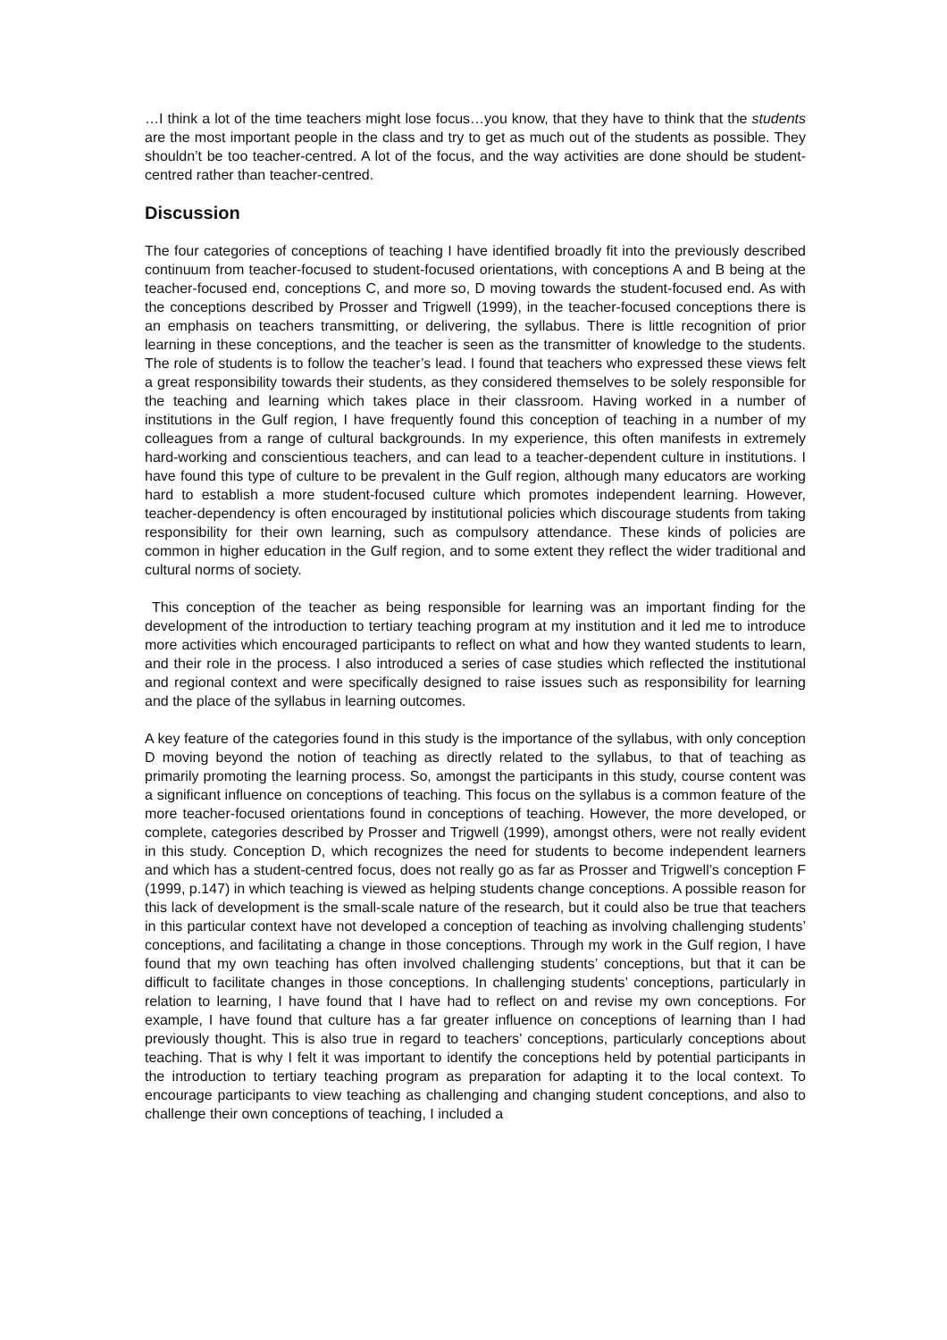…I think a lot of the time teachers might lose focus…you know, that they have to think that the students are the most important people in the class and try to get as much out of the students as possible. They shouldn’t be too teacher-centred. A lot of the focus, and the way activities are done should be student-centred rather than teacher-centred.
Discussion
The four categories of conceptions of teaching I have identified broadly fit into the previously described continuum from teacher-focused to student-focused orientations, with conceptions A and B being at the teacher-focused end, conceptions C, and more so, D moving towards the student-focused end. As with the conceptions described by Prosser and Trigwell (1999), in the teacher-focused conceptions there is an emphasis on teachers transmitting, or delivering, the syllabus. There is little recognition of prior learning in these conceptions, and the teacher is seen as the transmitter of knowledge to the students. The role of students is to follow the teacher’s lead. I found that teachers who expressed these views felt a great responsibility towards their students, as they considered themselves to be solely responsible for the teaching and learning which takes place in their classroom. Having worked in a number of institutions in the Gulf region, I have frequently found this conception of teaching in a number of my colleagues from a range of cultural backgrounds. In my experience, this often manifests in extremely hard-working and conscientious teachers, and can lead to a teacher-dependent culture in institutions. I have found this type of culture to be prevalent in the Gulf region, although many educators are working hard to establish a more student-focused culture which promotes independent learning. However, teacher-dependency is often encouraged by institutional policies which discourage students from taking responsibility for their own learning, such as compulsory attendance. These kinds of policies are common in higher education in the Gulf region, and to some extent they reflect the wider traditional and cultural norms of society.
This conception of the teacher as being responsible for learning was an important finding for the development of the introduction to tertiary teaching program at my institution and it led me to introduce more activities which encouraged participants to reflect on what and how they wanted students to learn, and their role in the process. I also introduced a series of case studies which reflected the institutional and regional context and were specifically designed to raise issues such as responsibility for learning and the place of the syllabus in learning outcomes.
A key feature of the categories found in this study is the importance of the syllabus, with only conception D moving beyond the notion of teaching as directly related to the syllabus, to that of teaching as primarily promoting the learning process. So, amongst the participants in this study, course content was a significant influence on conceptions of teaching. This focus on the syllabus is a common feature of the more teacher-focused orientations found in conceptions of teaching. However, the more developed, or complete, categories described by Prosser and Trigwell (1999), amongst others, were not really evident in this study. Conception D, which recognizes the need for students to become independent learners and which has a student-centred focus, does not really go as far as Prosser and Trigwell’s conception F (1999, p.147) in which teaching is viewed as helping students change conceptions. A possible reason for this lack of development is the small-scale nature of the research, but it could also be true that teachers in this particular context have not developed a conception of teaching as involving challenging students’ conceptions, and facilitating a change in those conceptions. Through my work in the Gulf region, I have found that my own teaching has often involved challenging students’ conceptions, but that it can be difficult to facilitate changes in those conceptions. In challenging students’ conceptions, particularly in relation to learning, I have found that I have had to reflect on and revise my own conceptions. For example, I have found that culture has a far greater influence on conceptions of learning than I had previously thought. This is also true in regard to teachers’ conceptions, particularly conceptions about teaching. That is why I felt it was important to identify the conceptions held by potential participants in the introduction to tertiary teaching program as preparation for adapting it to the local context. To encourage participants to view teaching as challenging and changing student conceptions, and also to challenge their own conceptions of teaching, I included a